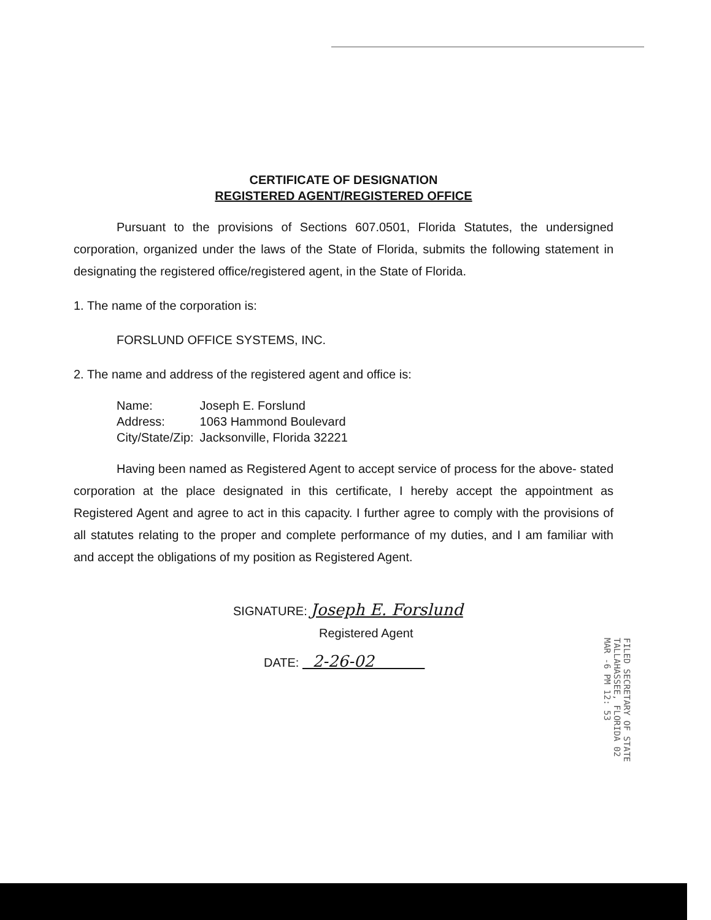CERTIFICATE OF DESIGNATION
REGISTERED AGENT/REGISTERED OFFICE
Pursuant to the provisions of Sections 607.0501, Florida Statutes, the undersigned corporation, organized under the laws of the State of Florida, submits the following statement in designating the registered office/registered agent, in the State of Florida.
1. The name of the corporation is:
FORSLUND OFFICE SYSTEMS, INC.
2. The name and address of the registered agent and office is:
| Name: | Joseph E. Forslund |
| Address: | 1063 Hammond Boulevard |
| City/State/Zip: | Jacksonville, Florida 32221 |
Having been named as Registered Agent to accept service of process for the above- stated corporation at the place designated in this certificate, I hereby accept the appointment as Registered Agent and agree to act in this capacity. I further agree to comply with the provisions of all statutes relating to the proper and complete performance of my duties, and I am familiar with and accept the obligations of my position as Registered Agent.
SIGNATURE: Joseph E. Forslund
Registered Agent
DATE: 2-26-02
FILED SECRETARY OF STATE TALLAHASSEE, FLORIDA 02 MAR -6 PM 12: 53